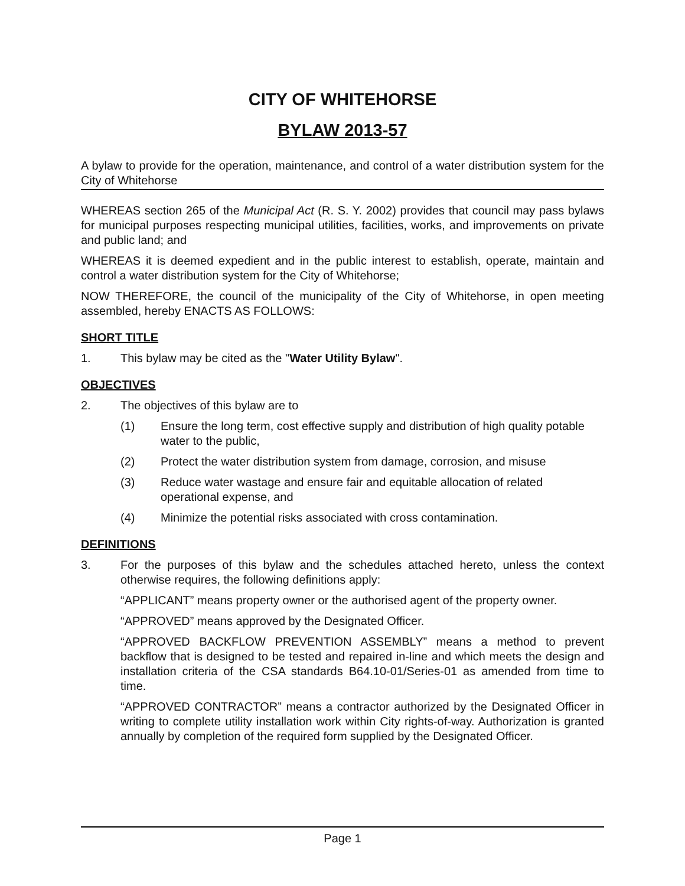CITY OF WHITEHORSE
BYLAW 2013-57
A bylaw to provide for the operation, maintenance, and control of a water distribution system for the City of Whitehorse
WHEREAS section 265 of the Municipal Act (R. S. Y. 2002) provides that council may pass bylaws for municipal purposes respecting municipal utilities, facilities, works, and improvements on private and public land; and
WHEREAS it is deemed expedient and in the public interest to establish, operate, maintain and control a water distribution system for the City of Whitehorse;
NOW THEREFORE, the council of the municipality of the City of Whitehorse, in open meeting assembled, hereby ENACTS AS FOLLOWS:
SHORT TITLE
1. This bylaw may be cited as the "Water Utility Bylaw".
OBJECTIVES
2. The objectives of this bylaw are to
(1) Ensure the long term, cost effective supply and distribution of high quality potable water to the public,
(2) Protect the water distribution system from damage, corrosion, and misuse
(3) Reduce water wastage and ensure fair and equitable allocation of related operational expense, and
(4) Minimize the potential risks associated with cross contamination.
DEFINITIONS
3. For the purposes of this bylaw and the schedules attached hereto, unless the context otherwise requires, the following definitions apply:
“APPLICANT” means property owner or the authorised agent of the property owner.
“APPROVED” means approved by the Designated Officer.
“APPROVED BACKFLOW PREVENTION ASSEMBLY” means a method to prevent backflow that is designed to be tested and repaired in-line and which meets the design and installation criteria of the CSA standards B64.10-01/Series-01 as amended from time to time.
“APPROVED CONTRACTOR” means a contractor authorized by the Designated Officer in writing to complete utility installation work within City rights-of-way. Authorization is granted annually by completion of the required form supplied by the Designated Officer.
Page 1